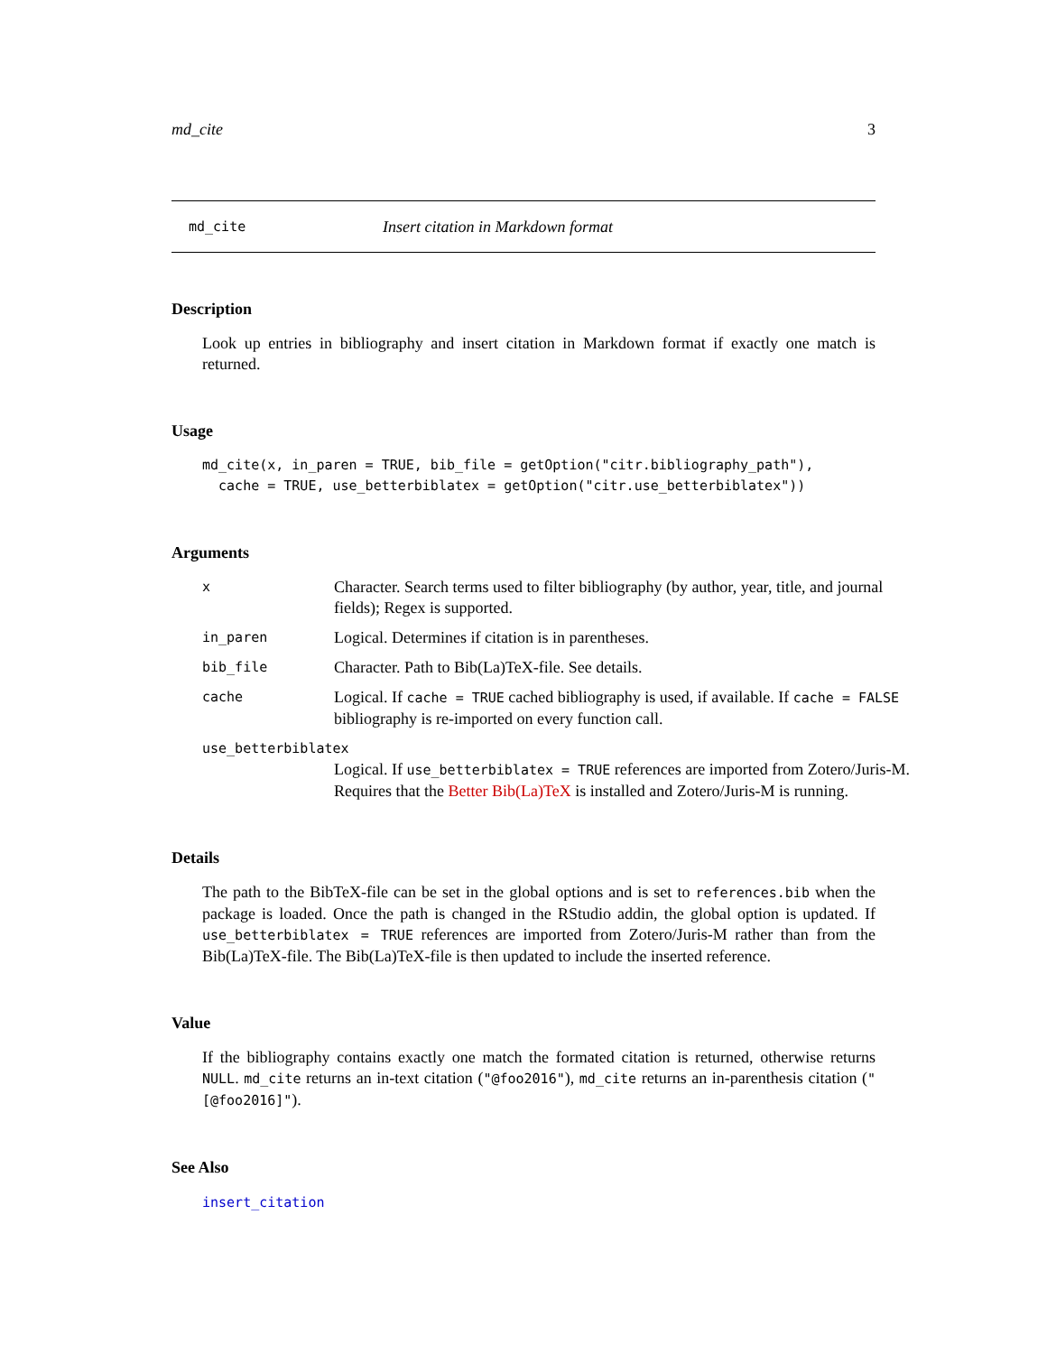md_cite 3
md_cite Insert citation in Markdown format
Description
Look up entries in bibliography and insert citation in Markdown format if exactly one match is returned.
Usage
md_cite(x, in_paren = TRUE, bib_file = getOption("citr.bibliography_path"),
  cache = TRUE, use_betterbiblatex = getOption("citr.use_betterbiblatex"))
Arguments
x Character. Search terms used to filter bibliography (by author, year, title, and journal fields); Regex is supported.
in_paren Logical. Determines if citation is in parentheses.
bib_file Character. Path to Bib(La)TeX-file. See details.
cache Logical. If cache = TRUE cached bibliography is used, if available. If cache = FALSE bibliography is re-imported on every function call.
use_betterbiblatex
Logical. If use_betterbiblatex = TRUE references are imported from Zotero/Juris-M. Requires that the Better Bib(La)TeX is installed and Zotero/Juris-M is running.
Details
The path to the BibTeX-file can be set in the global options and is set to references.bib when the package is loaded. Once the path is changed in the RStudio addin, the global option is updated. If use_betterbiblatex = TRUE references are imported from Zotero/Juris-M rather than from the Bib(La)TeX-file. The Bib(La)TeX-file is then updated to include the inserted reference.
Value
If the bibliography contains exactly one match the formated citation is returned, otherwise returns NULL. md_cite returns an in-text citation ("@foo2016"), md_cite returns an in-parenthesis citation ("[@foo2016]").
See Also
insert_citation